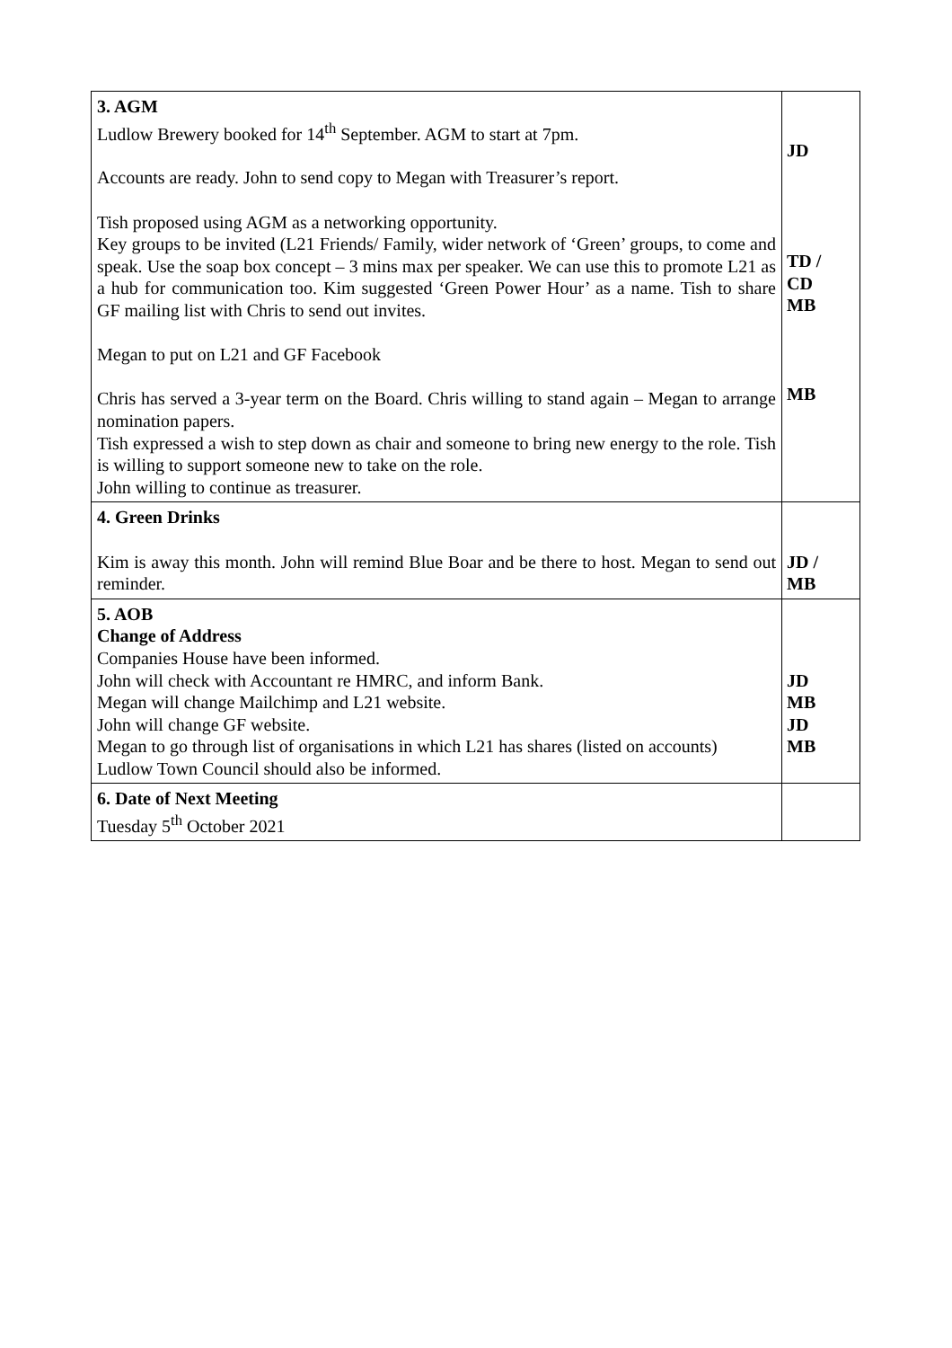| 3. AGM Ludlow Brewery booked for 14<sup>th</sup> September. AGM to start at 7pm. Accounts are ready. John to send copy to Megan with Treasurer’s report. Tish proposed using AGM as a networking opportunity. Key groups to be invited (L21 Friends/ Family, wider network of ‘Green’ groups, to come and speak. Use the soap box concept – 3 mins max per speaker. We can use this to promote L21 as a hub for communication too. Kim suggested ‘Green Power Hour’ as a name. Tish to share GF mailing list with Chris to send out invites. Megan to put on L21 and GF Facebook Chris has served a 3-year term on the Board. Chris willing to stand again – Megan to arrange nomination papers. Tish expressed a wish to step down as chair and someone to bring new energy to the role. Tish is willing to support someone new to take on the role. John willing to continue as treasurer. | JD TD / CD MB MB |
| 4. Green Drinks Kim is away this month. John will remind Blue Boar and be there to host. Megan to send out reminder. | JD / MB |
| 5. AOB Change of Address Companies House have been informed. John will check with Accountant re HMRC, and inform Bank. Megan will change Mailchimp and L21 website. John will change GF website. Megan to go through list of organisations in which L21 has shares (listed on accounts) Ludlow Town Council should also be informed. | JD MB JD MB |
| 6. Date of Next Meeting Tuesday 5<sup>th</sup> October 2021 | |